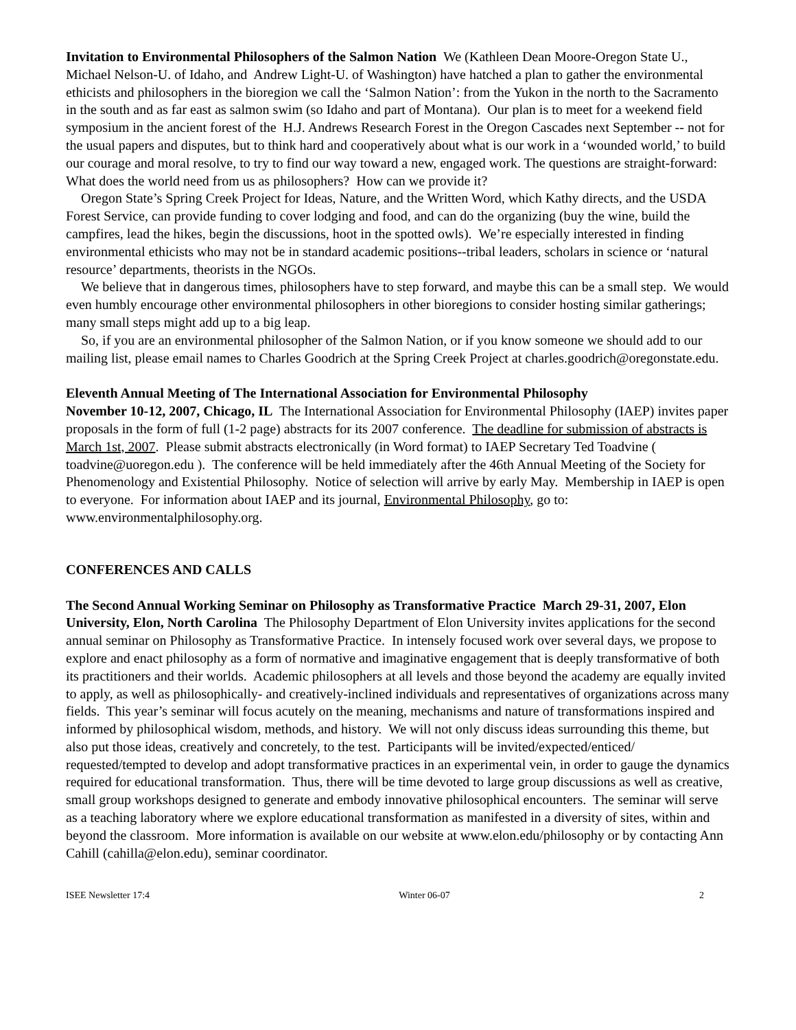Invitation to Environmental Philosophers of the Salmon Nation We (Kathleen Dean Moore-Oregon State U., Michael Nelson-U. of Idaho, and Andrew Light-U. of Washington) have hatched a plan to gather the environmental ethicists and philosophers in the bioregion we call the ‘Salmon Nation’: from the Yukon in the north to the Sacramento in the south and as far east as salmon swim (so Idaho and part of Montana). Our plan is to meet for a weekend field symposium in the ancient forest of the H.J. Andrews Research Forest in the Oregon Cascades next September -- not for the usual papers and disputes, but to think hard and cooperatively about what is our work in a ‘wounded world,’ to build our courage and moral resolve, to try to find our way toward a new, engaged work. The questions are straight-forward: What does the world need from us as philosophers? How can we provide it?
Oregon State’s Spring Creek Project for Ideas, Nature, and the Written Word, which Kathy directs, and the USDA Forest Service, can provide funding to cover lodging and food, and can do the organizing (buy the wine, build the campfires, lead the hikes, begin the discussions, hoot in the spotted owls). We’re especially interested in finding environmental ethicists who may not be in standard academic positions--tribal leaders, scholars in science or ‘natural resource’ departments, theorists in the NGOs.
We believe that in dangerous times, philosophers have to step forward, and maybe this can be a small step. We would even humbly encourage other environmental philosophers in other bioregions to consider hosting similar gatherings; many small steps might add up to a big leap.
So, if you are an environmental philosopher of the Salmon Nation, or if you know someone we should add to our mailing list, please email names to Charles Goodrich at the Spring Creek Project at charles.goodrich@oregonstate.edu.
Eleventh Annual Meeting of The International Association for Environmental Philosophy
November 10-12, 2007, Chicago, IL The International Association for Environmental Philosophy (IAEP) invites paper proposals in the form of full (1-2 page) abstracts for its 2007 conference. The deadline for submission of abstracts is March 1st, 2007. Please submit abstracts electronically (in Word format) to IAEP Secretary Ted Toadvine ( toadvine@uoregon.edu ). The conference will be held immediately after the 46th Annual Meeting of the Society for Phenomenology and Existential Philosophy. Notice of selection will arrive by early May. Membership in IAEP is open to everyone. For information about IAEP and its journal, Environmental Philosophy, go to: www.environmentalphilosophy.org.
CONFERENCES AND CALLS
The Second Annual Working Seminar on Philosophy as Transformative Practice March 29-31, 2007, Elon University, Elon, North Carolina The Philosophy Department of Elon University invites applications for the second annual seminar on Philosophy as Transformative Practice. In intensely focused work over several days, we propose to explore and enact philosophy as a form of normative and imaginative engagement that is deeply transformative of both its practitioners and their worlds. Academic philosophers at all levels and those beyond the academy are equally invited to apply, as well as philosophically- and creatively-inclined individuals and representatives of organizations across many fields. This year’s seminar will focus acutely on the meaning, mechanisms and nature of transformations inspired and informed by philosophical wisdom, methods, and history. We will not only discuss ideas surrounding this theme, but also put those ideas, creatively and concretely, to the test. Participants will be invited/expected/enticed/ requested/tempted to develop and adopt transformative practices in an experimental vein, in order to gauge the dynamics required for educational transformation. Thus, there will be time devoted to large group discussions as well as creative, small group workshops designed to generate and embody innovative philosophical encounters. The seminar will serve as a teaching laboratory where we explore educational transformation as manifested in a diversity of sites, within and beyond the classroom. More information is available on our website at www.elon.edu/philosophy or by contacting Ann Cahill (cahilla@elon.edu), seminar coordinator.
ISEE Newsletter 17:4 Winter 06-07 2